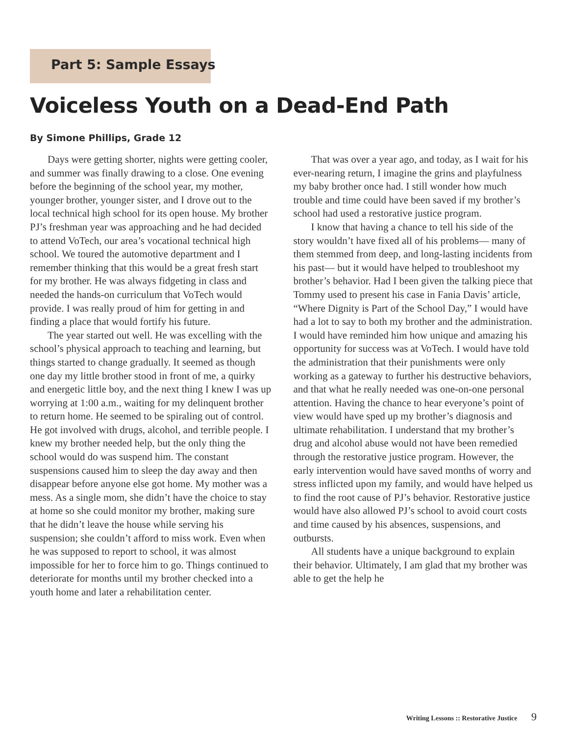Part 5: Sample Essays
Voiceless Youth on a Dead-End Path
By Simone Phillips, Grade 12
Days were getting shorter, nights were getting cooler, and summer was finally drawing to a close. One evening before the beginning of the school year, my mother, younger brother, younger sister, and I drove out to the local technical high school for its open house. My brother PJ’s freshman year was approaching and he had decided to attend VoTech, our area’s vocational technical high school. We toured the automotive department and I remember thinking that this would be a great fresh start for my brother. He was always fidgeting in class and needed the hands-on curriculum that VoTech would provide. I was really proud of him for getting in and finding a place that would fortify his future.
The year started out well. He was excelling with the school’s physical approach to teaching and learning, but things started to change gradually. It seemed as though one day my little brother stood in front of me, a quirky and energetic little boy, and the next thing I knew I was up worrying at 1:00 a.m., waiting for my delinquent brother to return home. He seemed to be spiraling out of control. He got involved with drugs, alcohol, and terrible people. I knew my brother needed help, but the only thing the school would do was suspend him. The constant suspensions caused him to sleep the day away and then disappear before anyone else got home. My mother was a mess. As a single mom, she didn’t have the choice to stay at home so she could monitor my brother, making sure that he didn’t leave the house while serving his suspension; she couldn’t afford to miss work. Even when he was supposed to report to school, it was almost impossible for her to force him to go. Things continued to deteriorate for months until my brother checked into a youth home and later a rehabilitation center.
That was over a year ago, and today, as I wait for his ever-nearing return, I imagine the grins and playfulness my baby brother once had. I still wonder how much trouble and time could have been saved if my brother’s school had used a restorative justice program.
I know that having a chance to tell his side of the story wouldn’t have fixed all of his problems— many of them stemmed from deep, and long-lasting incidents from his past— but it would have helped to troubleshoot my brother’s behavior. Had I been given the talking piece that Tommy used to present his case in Fania Davis’ article, “Where Dignity is Part of the School Day,” I would have had a lot to say to both my brother and the administration. I would have reminded him how unique and amazing his opportunity for success was at VoTech. I would have told the administration that their punishments were only working as a gateway to further his destructive behaviors, and that what he really needed was one-on-one personal attention. Having the chance to hear everyone’s point of view would have sped up my brother’s diagnosis and ultimate rehabilitation. I understand that my brother’s drug and alcohol abuse would not have been remedied through the restorative justice program. However, the early intervention would have saved months of worry and stress inflicted upon my family, and would have helped us to find the root cause of PJ’s behavior. Restorative justice would have also allowed PJ’s school to avoid court costs and time caused by his absences, suspensions, and outbursts.
All students have a unique background to explain their behavior. Ultimately, I am glad that my brother was able to get the help he
Writing Lessons :: Restorative Justice 9